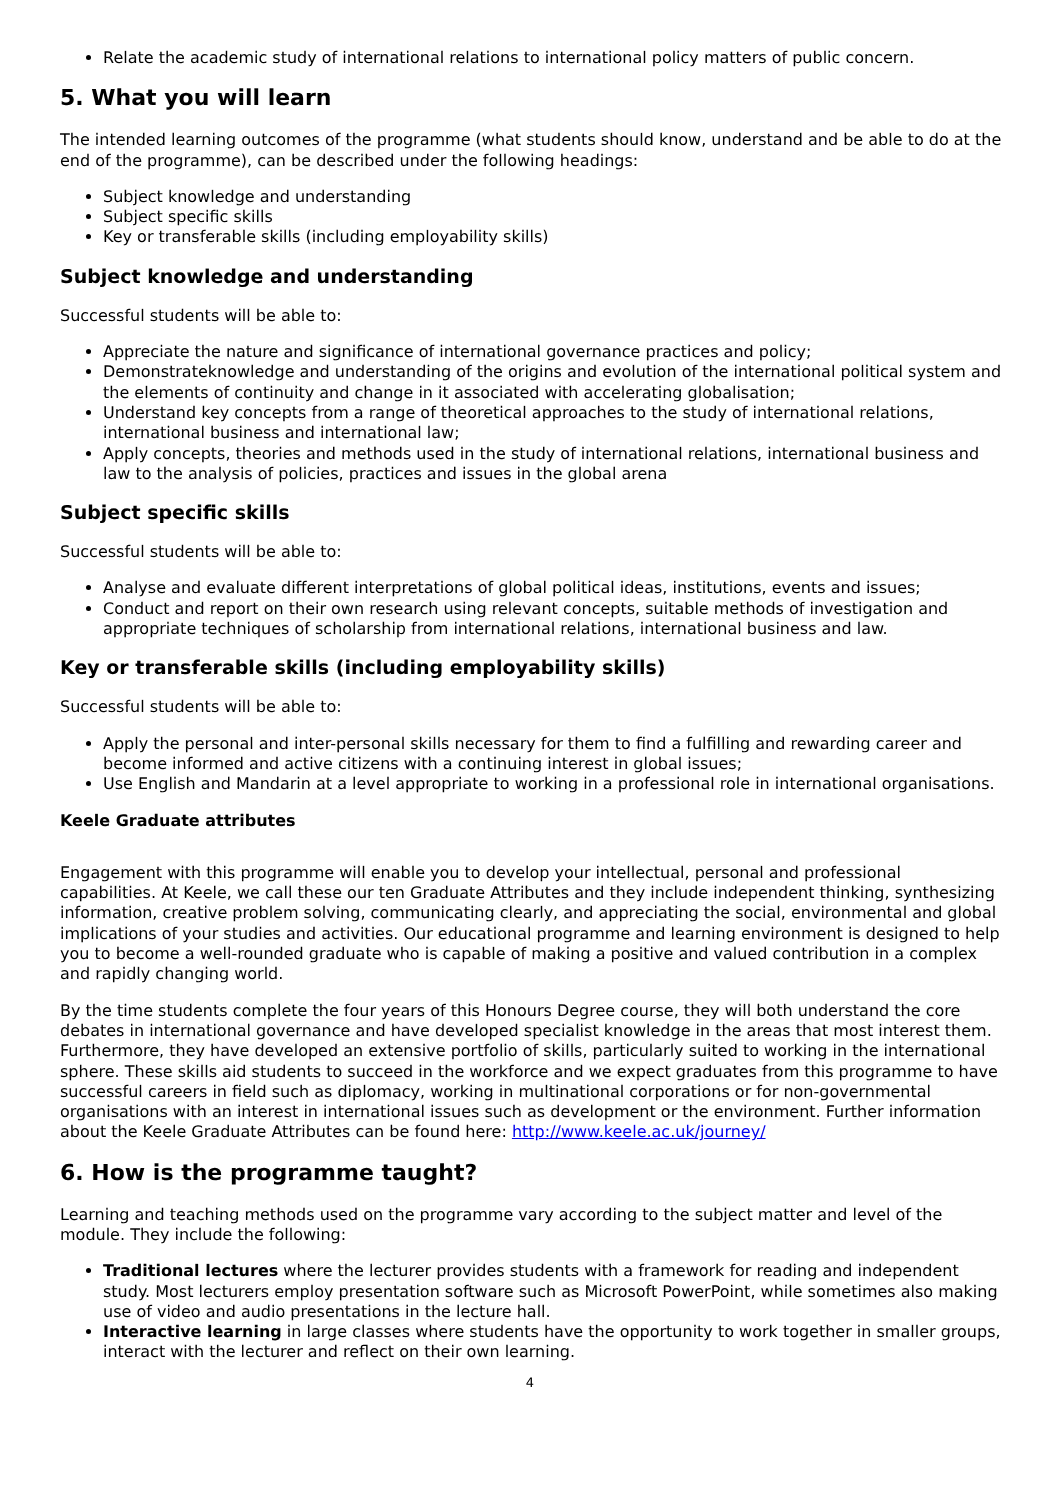Relate the academic study of international relations to international policy matters of public concern.
5. What you will learn
The intended learning outcomes of the programme (what students should know, understand and be able to do at the end of the programme), can be described under the following headings:
Subject knowledge and understanding
Subject specific skills
Key or transferable skills (including employability skills)
Subject knowledge and understanding
Successful students will be able to:
Appreciate the nature and significance of international governance practices and policy;
Demonstrateknowledge and understanding of the origins and evolution of the international political system and the elements of continuity and change in it associated with accelerating globalisation;
Understand key concepts from a range of theoretical approaches to the study of international relations, international business and international law;
Apply concepts, theories and methods used in the study of international relations, international business and law to the analysis of policies, practices and issues in the global arena
Subject specific skills
Successful students will be able to:
Analyse and evaluate different interpretations of global political ideas, institutions, events and issues;
Conduct and report on their own research using relevant concepts, suitable methods of investigation and appropriate techniques of scholarship from international relations, international business and law.
Key or transferable skills (including employability skills)
Successful students will be able to:
Apply the personal and inter-personal skills necessary for them to find a fulfilling and rewarding career and become informed and active citizens with a continuing interest in global issues;
Use English and Mandarin at a level appropriate to working in a professional role in international organisations.
Keele Graduate attributes
Engagement with this programme will enable you to develop your intellectual, personal and professional capabilities. At Keele, we call these our ten Graduate Attributes and they include independent thinking, synthesizing information, creative problem solving, communicating clearly, and appreciating the social, environmental and global implications of your studies and activities. Our educational programme and learning environment is designed to help you to become a well-rounded graduate who is capable of making a positive and valued contribution in a complex and rapidly changing world.
By the time students complete the four years of this Honours Degree course, they will both understand the core debates in international governance and have developed specialist knowledge in the areas that most interest them. Furthermore, they have developed an extensive portfolio of skills, particularly suited to working in the international sphere. These skills aid students to succeed in the workforce and we expect graduates from this programme to have successful careers in field such as diplomacy, working in multinational corporations or for non-governmental organisations with an interest in international issues such as development or the environment. Further information about the Keele Graduate Attributes can be found here: http://www.keele.ac.uk/journey/
6. How is the programme taught?
Learning and teaching methods used on the programme vary according to the subject matter and level of the module. They include the following:
Traditional lectures where the lecturer provides students with a framework for reading and independent study. Most lecturers employ presentation software such as Microsoft PowerPoint, while sometimes also making use of video and audio presentations in the lecture hall.
Interactive learning in large classes where students have the opportunity to work together in smaller groups, interact with the lecturer and reflect on their own learning.
4